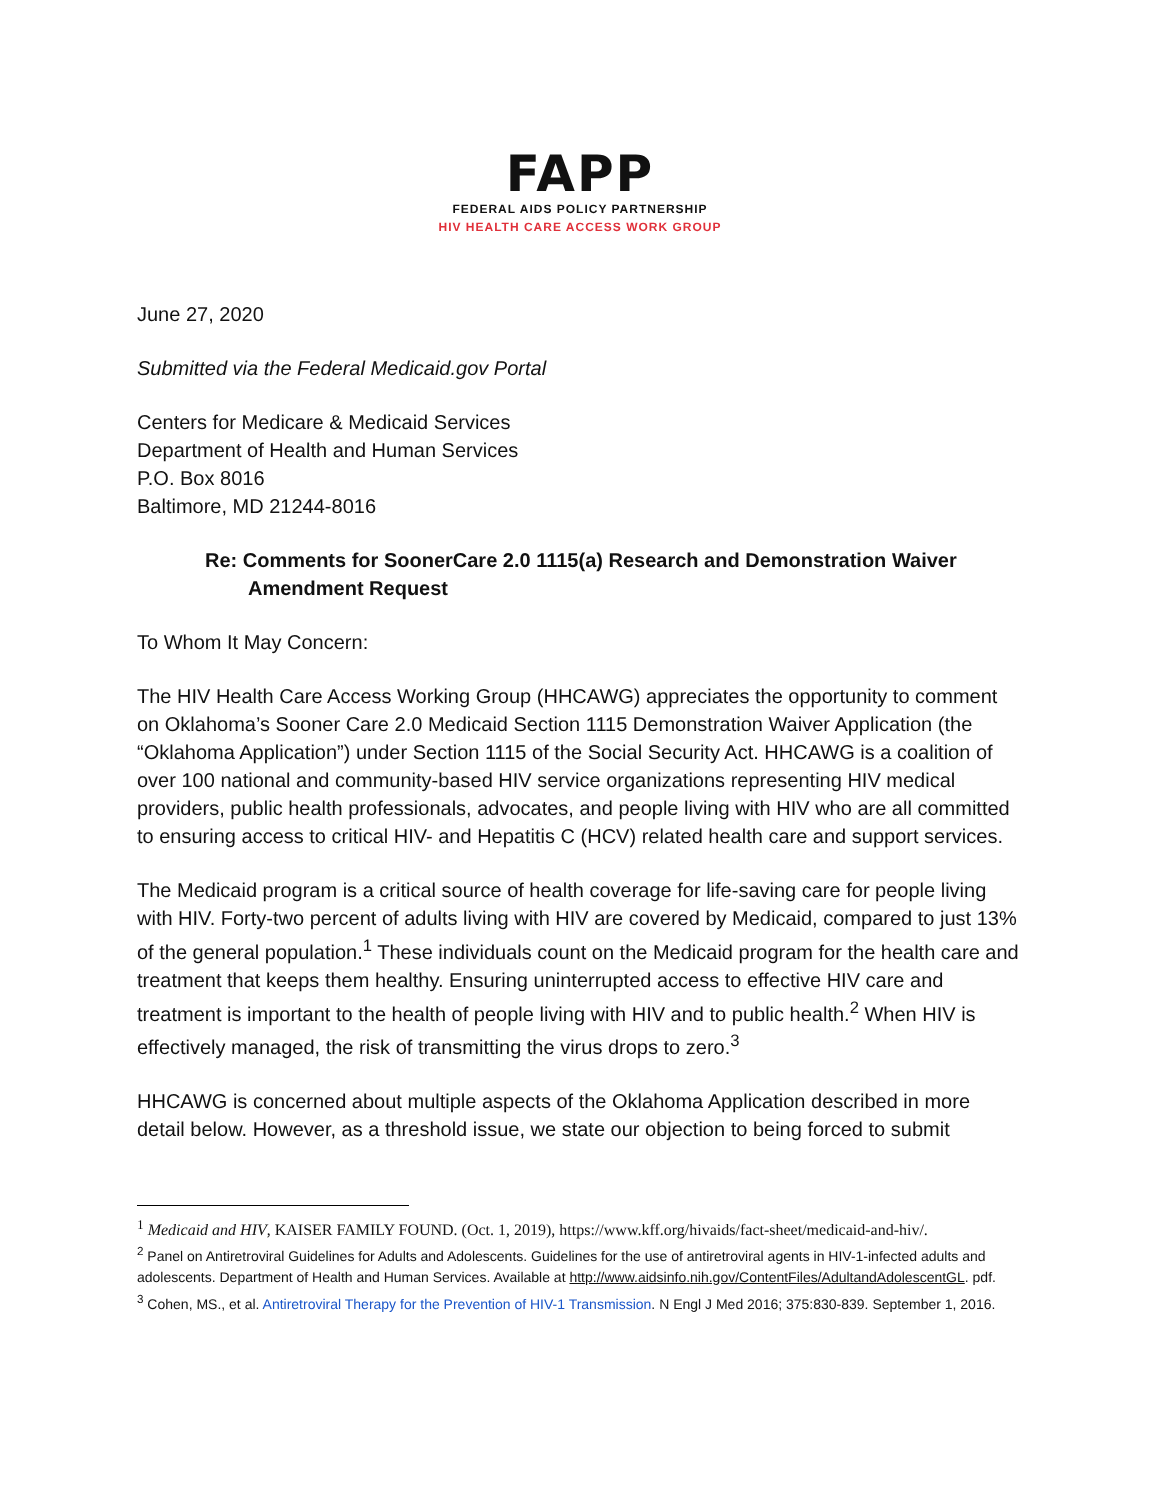FAPP
FEDERAL AIDS POLICY PARTNERSHIP
HIV HEALTH CARE ACCESS WORK GROUP
June 27, 2020
Submitted via the Federal Medicaid.gov Portal
Centers for Medicare & Medicaid Services
Department of Health and Human Services
P.O. Box 8016
Baltimore, MD 21244-8016
Re: Comments for SoonerCare 2.0 1115(a) Research and Demonstration Waiver
Amendment Request
To Whom It May Concern:
The HIV Health Care Access Working Group (HHCAWG) appreciates the opportunity to comment on Oklahoma’s Sooner Care 2.0 Medicaid Section 1115 Demonstration Waiver Application (the “Oklahoma Application”) under Section 1115 of the Social Security Act. HHCAWG is a coalition of over 100 national and community-based HIV service organizations representing HIV medical providers, public health professionals, advocates, and people living with HIV who are all committed to ensuring access to critical HIV- and Hepatitis C (HCV) related health care and support services.
The Medicaid program is a critical source of health coverage for life-saving care for people living with HIV. Forty-two percent of adults living with HIV are covered by Medicaid, compared to just 13% of the general population.<sup>1</sup> These individuals count on the Medicaid program for the health care and treatment that keeps them healthy. Ensuring uninterrupted access to effective HIV care and treatment is important to the health of people living with HIV and to public health.<sup>2</sup> When HIV is effectively managed, the risk of transmitting the virus drops to zero.<sup>3</sup>
HHCAWG is concerned about multiple aspects of the Oklahoma Application described in more detail below. However, as a threshold issue, we state our objection to being forced to submit
<sup>1</sup> Medicaid and HIV, KAISER FAMILY FOUND. (Oct. 1, 2019), https://www.kff.org/hivaids/fact-sheet/medicaid-and-hiv/.
<sup>2</sup> Panel on Antiretroviral Guidelines for Adults and Adolescents. Guidelines for the use of antiretroviral agents in HIV-1-infected adults and adolescents. Department of Health and Human Services. Available at http://www.aidsinfo.nih.gov/ContentFiles/AdultandAdolescentGL. pdf.
<sup>3</sup> Cohen, MS., et al. Antiretroviral Therapy for the Prevention of HIV-1 Transmission. N Engl J Med 2016; 375:830-839. September 1, 2016.